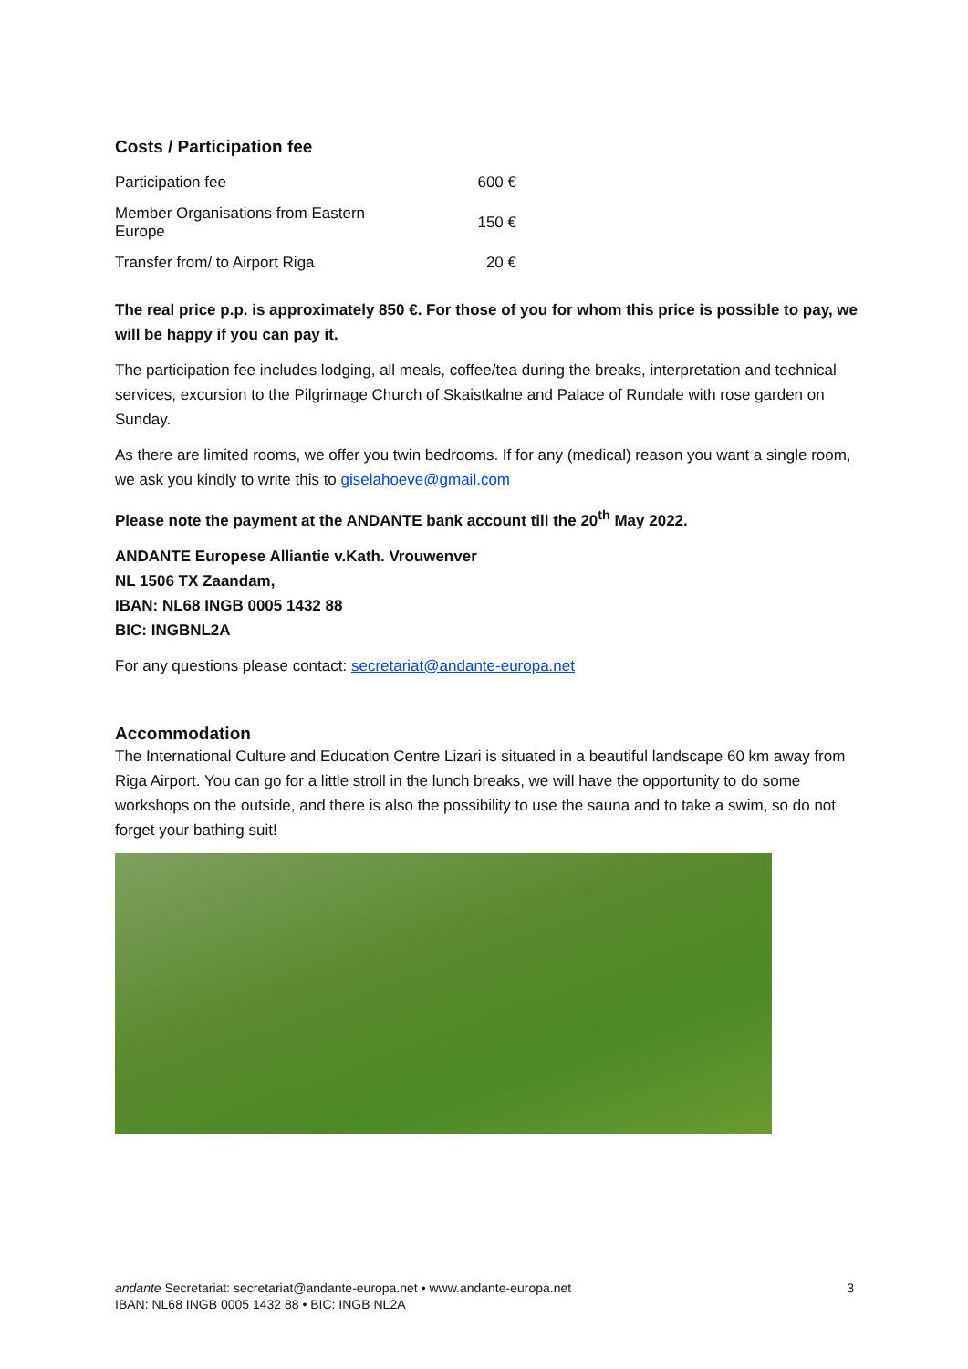Costs / Participation fee
| Participation fee | 600 € |
| Member Organisations from Eastern Europe | 150 € |
| Transfer from/ to Airport Riga | 20 € |
The real price p.p. is approximately 850 €. For those of you for whom this price is possible to pay, we will be happy if you can pay it.
The participation fee includes lodging, all meals, coffee/tea during the breaks, interpretation and technical services, excursion to the Pilgrimage Church of Skaistkalne and Palace of Rundale with rose garden on Sunday.
As there are limited rooms, we offer you twin bedrooms. If for any (medical) reason you want a single room, we ask you kindly to write this to giselahoeve@gmail.com
Please note the payment at the ANDANTE bank account till the 20<sup>th</sup> May 2022.
ANDANTE Europese Alliantie v.Kath. Vrouwenver
NL 1506 TX Zaandam,
IBAN: NL68 INGB 0005 1432 88
BIC: INGBNL2A
For any questions please contact: secretariat@andante-europa.net
Accommodation
The International Culture and Education Centre Lizari is situated in a beautiful landscape 60 km away from Riga Airport. You can go for a little stroll in the lunch breaks, we will have the opportunity to do some workshops on the outside, and there is also the possibility to use the sauna and to take a swim, so do not forget your bathing suit!
andante Secretariat: secretariat@andante-europa.net • www.andante-europa.net
IBAN: NL68 INGB 0005 1432 88 • BIC: INGB NL2A
3